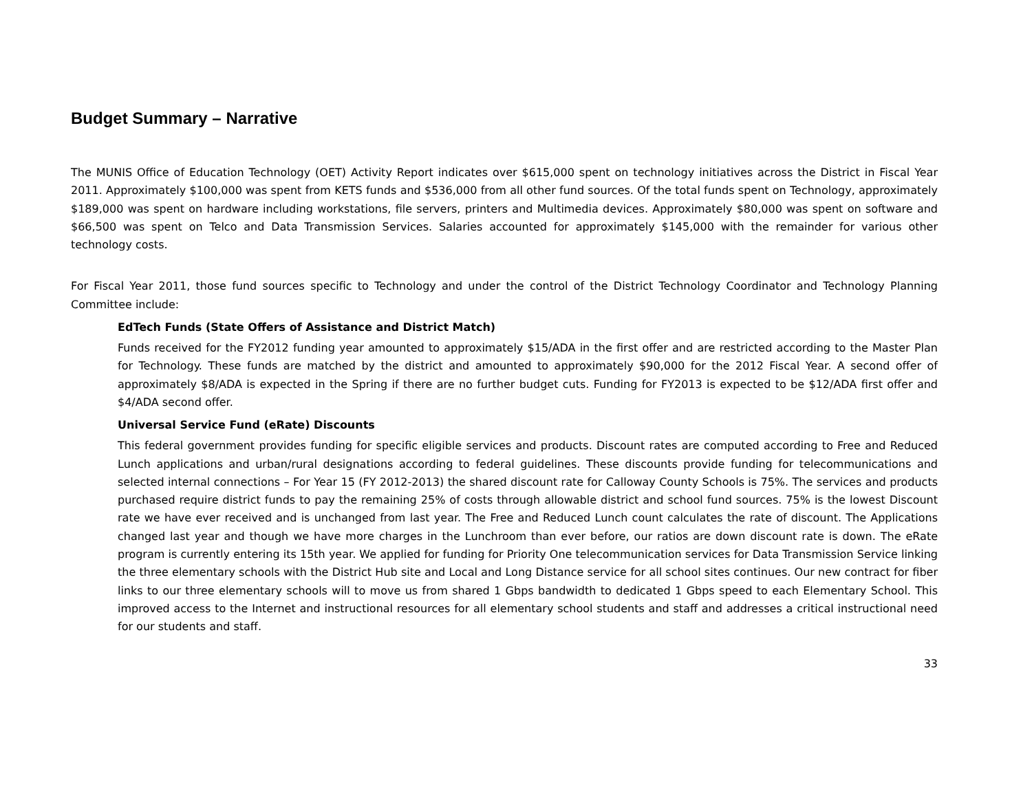Budget Summary – Narrative
The MUNIS Office of Education Technology (OET) Activity Report indicates over $615,000 spent on technology initiatives across the District in Fiscal Year 2011. Approximately $100,000 was spent from KETS funds and $536,000 from all other fund sources. Of the total funds spent on Technology, approximately $189,000 was spent on hardware including workstations, file servers, printers and Multimedia devices. Approximately $80,000 was spent on software and $66,500 was spent on Telco and Data Transmission Services. Salaries accounted for approximately $145,000 with the remainder for various other technology costs.
For Fiscal Year 2011, those fund sources specific to Technology and under the control of the District Technology Coordinator and Technology Planning Committee include:
EdTech Funds (State Offers of Assistance and District Match)
Funds received for the FY2012 funding year amounted to approximately $15/ADA in the first offer and are restricted according to the Master Plan for Technology. These funds are matched by the district and amounted to approximately $90,000 for the 2012 Fiscal Year. A second offer of approximately $8/ADA is expected in the Spring if there are no further budget cuts. Funding for FY2013 is expected to be $12/ADA first offer and $4/ADA second offer.
Universal Service Fund (eRate) Discounts
This federal government provides funding for specific eligible services and products. Discount rates are computed according to Free and Reduced Lunch applications and urban/rural designations according to federal guidelines. These discounts provide funding for telecommunications and selected internal connections – For Year 15 (FY 2012-2013) the shared discount rate for Calloway County Schools is 75%. The services and products purchased require district funds to pay the remaining 25% of costs through allowable district and school fund sources. 75% is the lowest Discount rate we have ever received and is unchanged from last year. The Free and Reduced Lunch count calculates the rate of discount. The Applications changed last year and though we have more charges in the Lunchroom than ever before, our ratios are down discount rate is down. The eRate program is currently entering its 15th year. We applied for funding for Priority One telecommunication services for Data Transmission Service linking the three elementary schools with the District Hub site and Local and Long Distance service for all school sites continues. Our new contract for fiber links to our three elementary schools will to move us from shared 1 Gbps bandwidth to dedicated 1 Gbps speed to each Elementary School. This improved access to the Internet and instructional resources for all elementary school students and staff and addresses a critical instructional need for our students and staff.
33